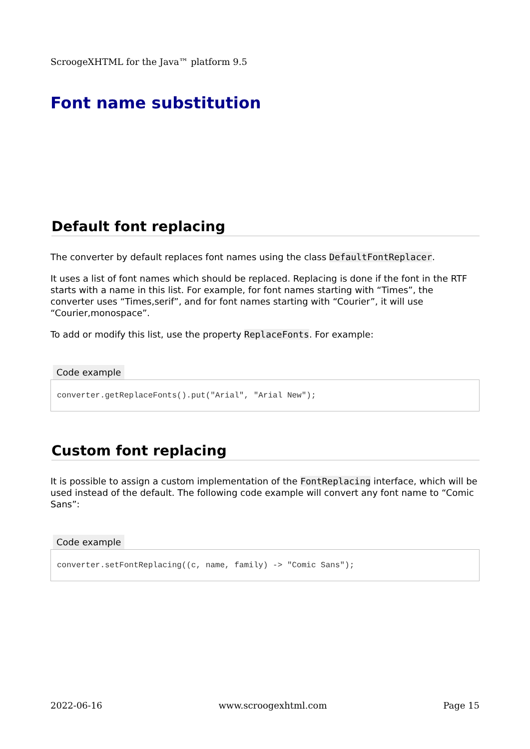ScroogeXHTML for the Java™ platform 9.5
Font name substitution
Default font replacing
The converter by default replaces font names using the class DefaultFontReplacer.
It uses a list of font names which should be replaced. Replacing is done if the font in the RTF starts with a name in this list. For example, for font names starting with “Times”, the converter uses “Times,serif”, and for font names starting with “Courier”, it will use “Courier,monospace”.
To add or modify this list, use the property ReplaceFonts. For example:
Code example
converter.getReplaceFonts().put("Arial", "Arial New");
Custom font replacing
It is possible to assign a custom implementation of the FontReplacing interface, which will be used instead of the default. The following code example will convert any font name to “Comic Sans”:
Code example
converter.setFontReplacing((c, name, family) -> "Comic Sans");
2022-06-16 www.scroogexhtml.com Page 15